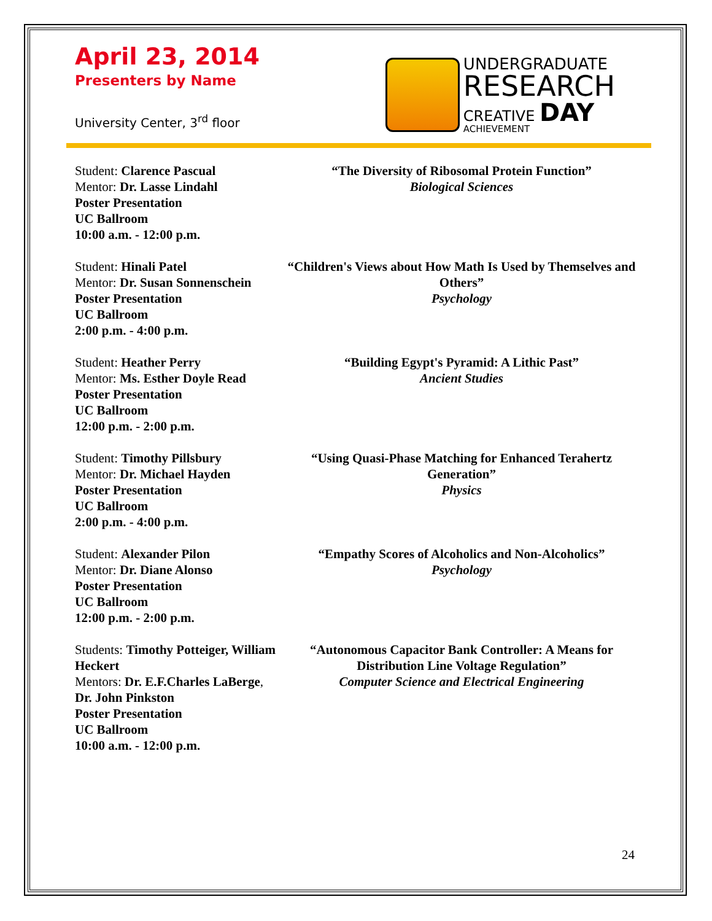April 23, 2014
Presenters by Name
University Center, 3<sup>rd</sup> floor
UNDERGRADUATE
RESEARCH
CREATIVE DAY
ACHIEVEMENT
Student: Clarence Pascual
Mentor: Dr. Lasse Lindahl
Poster Presentation
UC Ballroom
10:00 a.m. - 12:00 p.m.
“The Diversity of Ribosomal Protein Function”
Biological Sciences
Student: Hinali Patel
Mentor: Dr. Susan Sonnenschein
Poster Presentation
UC Ballroom
2:00 p.m. - 4:00 p.m.
“Children's Views about How Math Is Used by Themselves and Others”
Psychology
Student: Heather Perry
Mentor: Ms. Esther Doyle Read
Poster Presentation
UC Ballroom
12:00 p.m. - 2:00 p.m.
“Building Egypt's Pyramid: A Lithic Past”
Ancient Studies
Student: Timothy Pillsbury
Mentor: Dr. Michael Hayden
Poster Presentation
UC Ballroom
2:00 p.m. - 4:00 p.m.
“Using Quasi-Phase Matching for Enhanced Terahertz Generation”
Physics
Student: Alexander Pilon
Mentor: Dr. Diane Alonso
Poster Presentation
UC Ballroom
12:00 p.m. - 2:00 p.m.
“Empathy Scores of Alcoholics and Non-Alcoholics”
Psychology
Students: Timothy Potteiger, William Heckert
Mentors: Dr. E.F.Charles LaBerge, Dr. John Pinkston
Poster Presentation
UC Ballroom
10:00 a.m. - 12:00 p.m.
“Autonomous Capacitor Bank Controller: A Means for Distribution Line Voltage Regulation”
Computer Science and Electrical Engineering
24